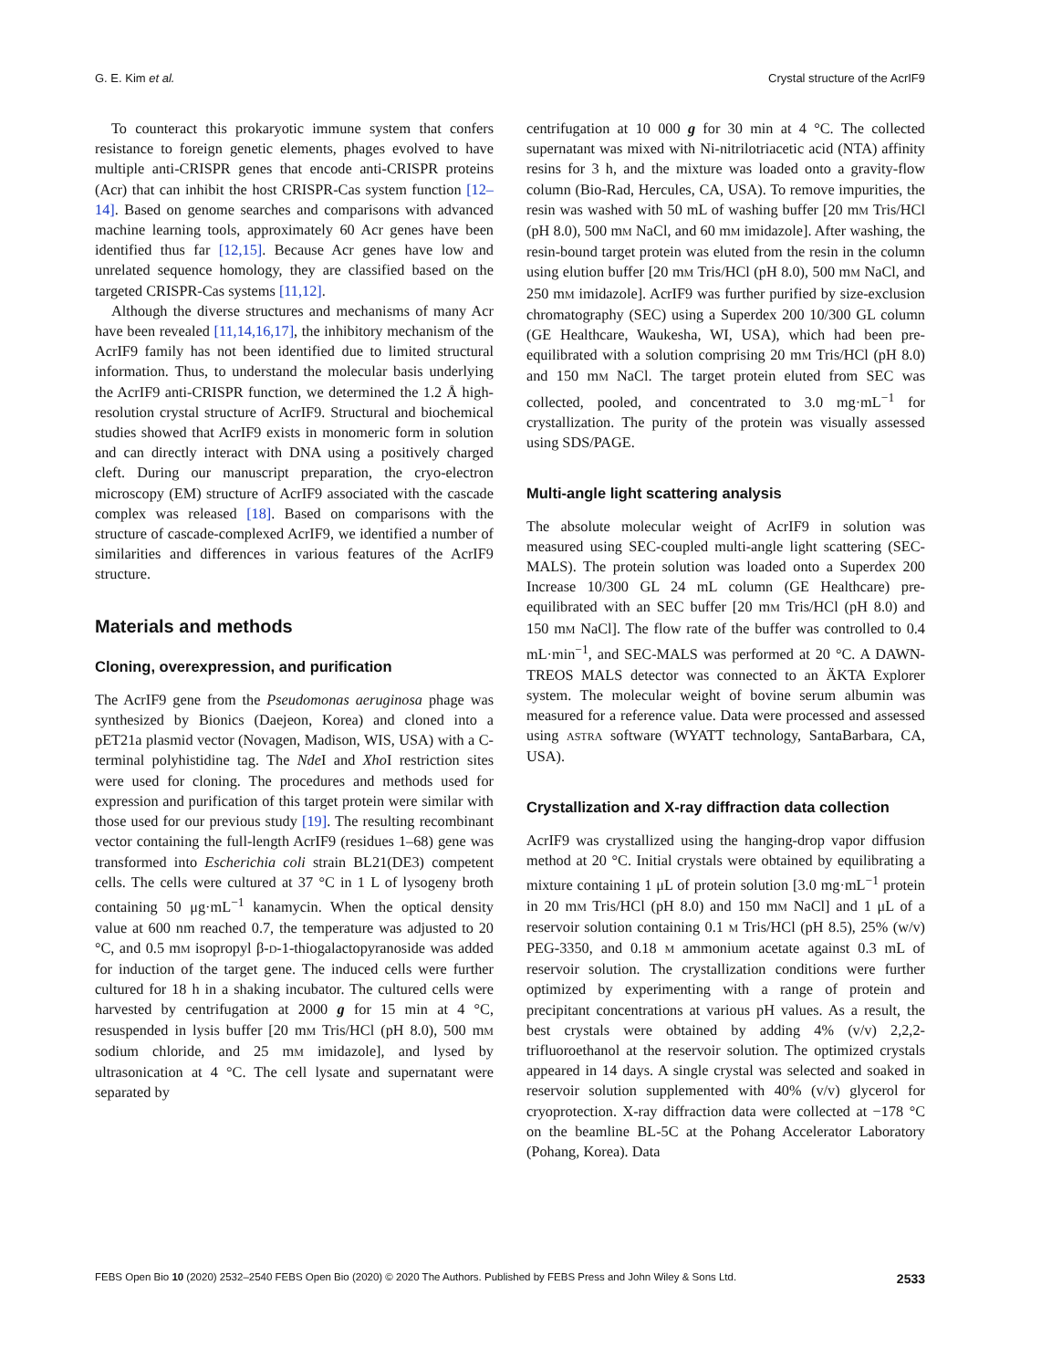G. E. Kim et al. Crystal structure of the AcrIF9
To counteract this prokaryotic immune system that confers resistance to foreign genetic elements, phages evolved to have multiple anti-CRISPR genes that encode anti-CRISPR proteins (Acr) that can inhibit the host CRISPR-Cas system function [12–14]. Based on genome searches and comparisons with advanced machine learning tools, approximately 60 Acr genes have been identified thus far [12,15]. Because Acr genes have low and unrelated sequence homology, they are classified based on the targeted CRISPR-Cas systems [11,12].
Although the diverse structures and mechanisms of many Acr have been revealed [11,14,16,17], the inhibitory mechanism of the AcrIF9 family has not been identified due to limited structural information. Thus, to understand the molecular basis underlying the AcrIF9 anti-CRISPR function, we determined the 1.2 Å high-resolution crystal structure of AcrIF9. Structural and biochemical studies showed that AcrIF9 exists in monomeric form in solution and can directly interact with DNA using a positively charged cleft. During our manuscript preparation, the cryo-electron microscopy (EM) structure of AcrIF9 associated with the cascade complex was released [18]. Based on comparisons with the structure of cascade-complexed AcrIF9, we identified a number of similarities and differences in various features of the AcrIF9 structure.
Materials and methods
Cloning, overexpression, and purification
The AcrIF9 gene from the Pseudomonas aeruginosa phage was synthesized by Bionics (Daejeon, Korea) and cloned into a pET21a plasmid vector (Novagen, Madison, WIS, USA) with a C-terminal polyhistidine tag. The Nde I and Xho I restriction sites were used for cloning. The procedures and methods used for expression and purification of this target protein were similar with those used for our previous study [19]. The resulting recombinant vector containing the full-length AcrIF9 (residues 1–68) gene was transformed into Escherichia coli strain BL21(DE3) competent cells. The cells were cultured at 37 °C in 1 L of lysogeny broth containing 50 μg·mL<sup>−1</sup> kanamycin. When the optical density value at 600 nm reached 0.7, the temperature was adjusted to 20 °C, and 0.5 mM isopropyl β-D-1-thiogalactopyranoside was added for induction of the target gene. The induced cells were further cultured for 18 h in a shaking incubator. The cultured cells were harvested by centrifugation at 2000 g for 15 min at 4 °C, resuspended in lysis buffer [20 mM Tris/HCl (pH 8.0), 500 mM sodium chloride, and 25 mM imidazole], and lysed by ultrasonication at 4 °C. The cell lysate and supernatant were separated by
centrifugation at 10 000 g for 30 min at 4 °C. The collected supernatant was mixed with Ni-nitrilotriacetic acid (NTA) affinity resins for 3 h, and the mixture was loaded onto a gravity-flow column (Bio-Rad, Hercules, CA, USA). To remove impurities, the resin was washed with 50 mL of washing buffer [20 mM Tris/HCl (pH 8.0), 500 mM NaCl, and 60 mM imidazole]. After washing, the resin-bound target protein was eluted from the resin in the column using elution buffer [20 mM Tris/HCl (pH 8.0), 500 mM NaCl, and 250 mM imidazole]. AcrIF9 was further purified by size-exclusion chromatography (SEC) using a Superdex 200 10/300 GL column (GE Healthcare, Waukesha, WI, USA), which had been pre-equilibrated with a solution comprising 20 mM Tris/HCl (pH 8.0) and 150 mM NaCl. The target protein eluted from SEC was collected, pooled, and concentrated to 3.0 mg·mL<sup>−1</sup> for crystallization. The purity of the protein was visually assessed using SDS/PAGE.
Multi-angle light scattering analysis
The absolute molecular weight of AcrIF9 in solution was measured using SEC-coupled multi-angle light scattering (SEC-MALS). The protein solution was loaded onto a Superdex 200 Increase 10/300 GL 24 mL column (GE Healthcare) pre-equilibrated with an SEC buffer [20 mM Tris/HCl (pH 8.0) and 150 mM NaCl]. The flow rate of the buffer was controlled to 0.4 mL·min<sup>−1</sup>, and SEC-MALS was performed at 20 °C. A DAWN-TREOS MALS detector was connected to an ÄKTA Explorer system. The molecular weight of bovine serum albumin was measured for a reference value. Data were processed and assessed using ASTRA software (WYATT technology, SantaBarbara, CA, USA).
Crystallization and X-ray diffraction data collection
AcrIF9 was crystallized using the hanging-drop vapor diffusion method at 20 °C. Initial crystals were obtained by equilibrating a mixture containing 1 μL of protein solution [3.0 mg·mL<sup>−1</sup> protein in 20 mM Tris/HCl (pH 8.0) and 150 mM NaCl] and 1 μL of a reservoir solution containing 0.1 M Tris/HCl (pH 8.5), 25% (w/v) PEG-3350, and 0.18 M ammonium acetate against 0.3 mL of reservoir solution. The crystallization conditions were further optimized by experimenting with a range of protein and precipitant concentrations at various pH values. As a result, the best crystals were obtained by adding 4% (v/v) 2,2,2-trifluoroethanol at the reservoir solution. The optimized crystals appeared in 14 days. A single crystal was selected and soaked in reservoir solution supplemented with 40% (v/v) glycerol for cryoprotection. X-ray diffraction data were collected at −178 °C on the beamline BL-5C at the Pohang Accelerator Laboratory (Pohang, Korea). Data
FEBS Open Bio 10 (2020) 2532–2540 FEBS Open Bio (2020) © 2020 The Authors. Published by FEBS Press and John Wiley & Sons Ltd. 2533